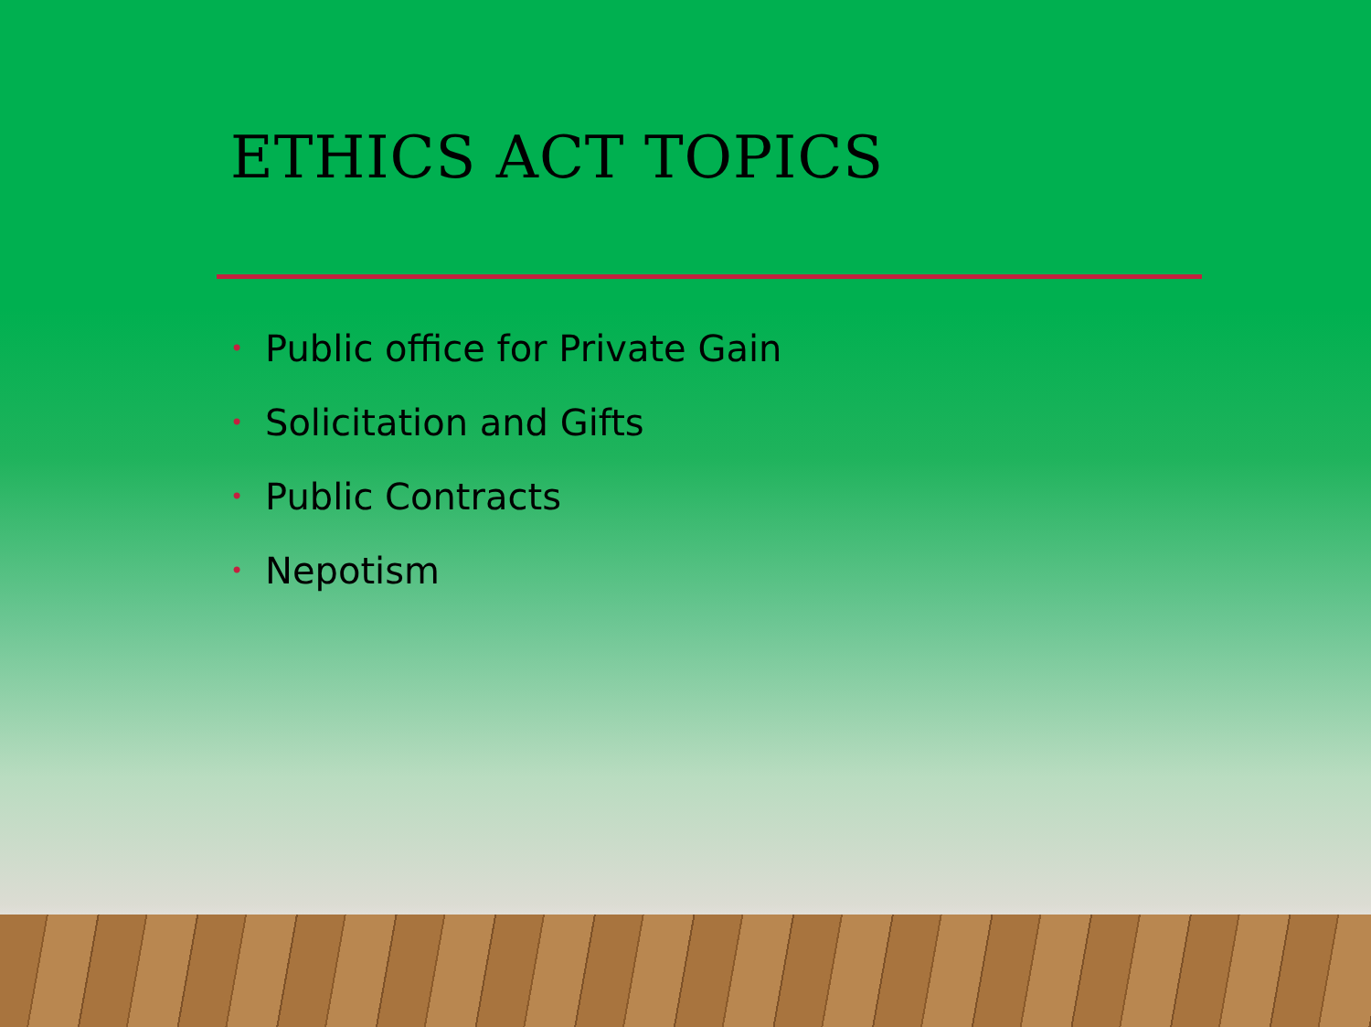ETHICS ACT TOPICS
• Public office for Private Gain
• Solicitation and Gifts
• Public Contracts
• Nepotism